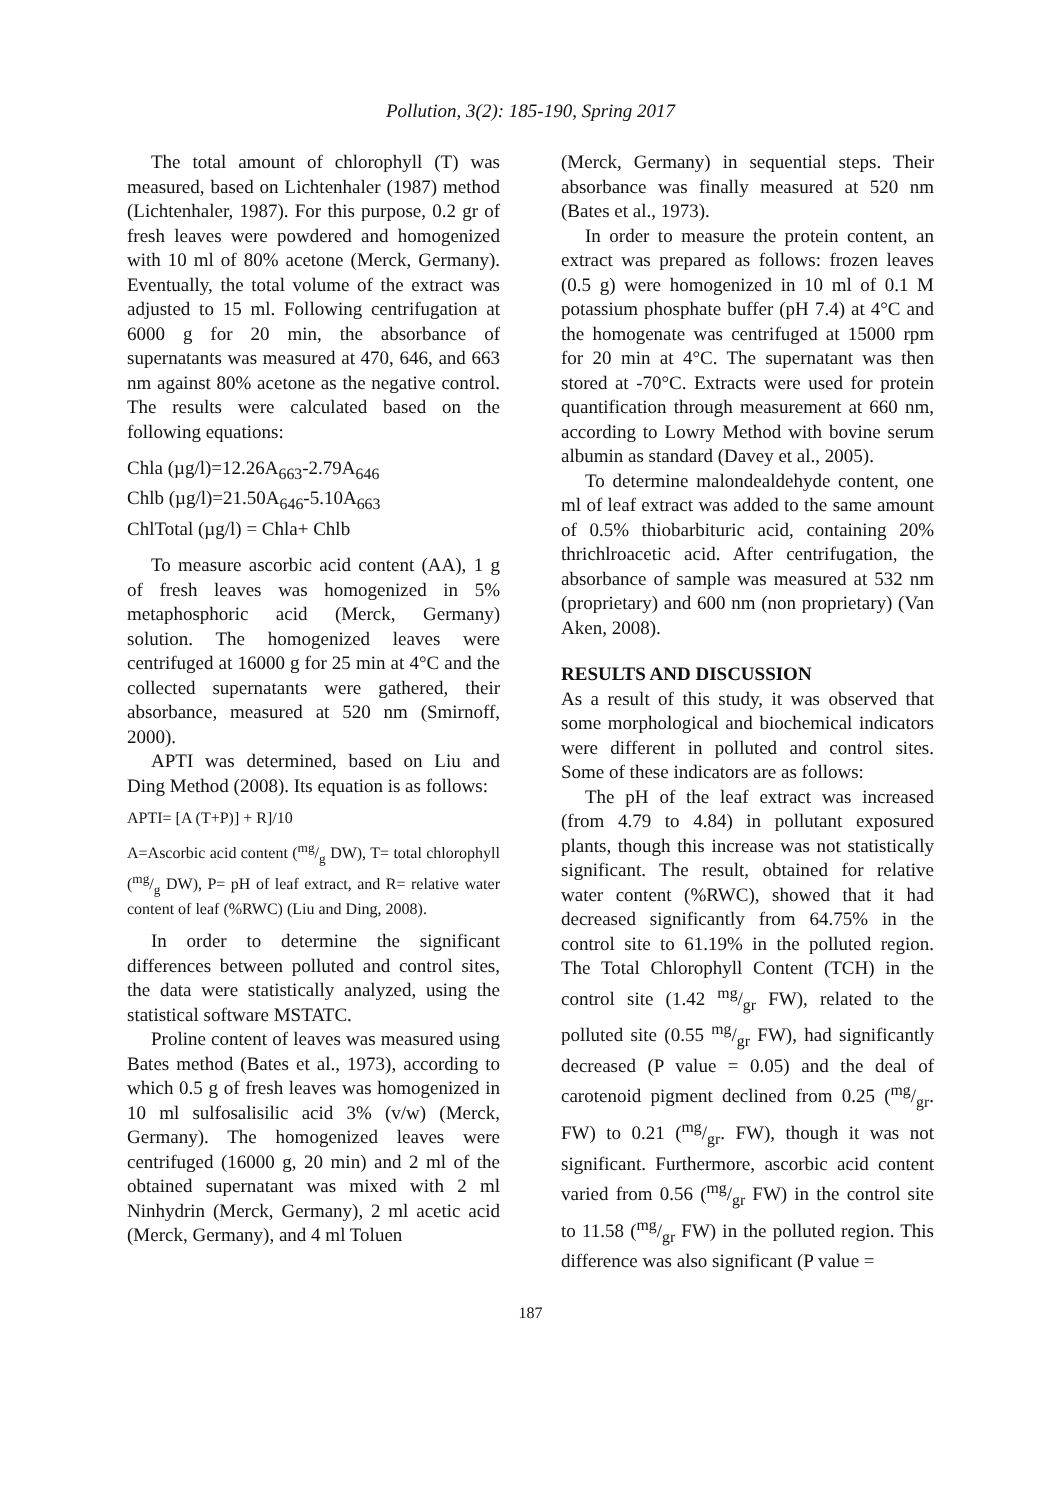Pollution, 3(2): 185-190, Spring 2017
The total amount of chlorophyll (T) was measured, based on Lichtenhaler (1987) method (Lichtenhaler, 1987). For this purpose, 0.2 gr of fresh leaves were powdered and homogenized with 10 ml of 80% acetone (Merck, Germany). Eventually, the total volume of the extract was adjusted to 15 ml. Following centrifugation at 6000 g for 20 min, the absorbance of supernatants was measured at 470, 646, and 663 nm against 80% acetone as the negative control. The results were calculated based on the following equations:
Chla (µg/l)=12.26A<sub>663</sub>-2.79A<sub>646</sub>
Chlb (µg/l)=21.50A<sub>646</sub>-5.10A<sub>663</sub>
ChlTotal (µg/l) = Chla+ Chlb
To measure ascorbic acid content (AA), 1 g of fresh leaves was homogenized in 5% metaphosphoric acid (Merck, Germany) solution. The homogenized leaves were centrifuged at 16000 g for 25 min at 4°C and the collected supernatants were gathered, their absorbance, measured at 520 nm (Smirnoff, 2000).
APTI was determined, based on Liu and Ding Method (2008). Its equation is as follows:
APTI= [A (T+P)] + R]/10
A=Ascorbic acid content (mg/g DW), T= total chlorophyll (mg/g DW), P= pH of leaf extract, and R= relative water content of leaf (%RWC) (Liu and Ding, 2008).
In order to determine the significant differences between polluted and control sites, the data were statistically analyzed, using the statistical software MSTATC.
Proline content of leaves was measured using Bates method (Bates et al., 1973), according to which 0.5 g of fresh leaves was homogenized in 10 ml sulfosalisilic acid 3% (v/w) (Merck, Germany). The homogenized leaves were centrifuged (16000 g, 20 min) and 2 ml of the obtained supernatant was mixed with 2 ml Ninhydrin (Merck, Germany), 2 ml acetic acid (Merck, Germany), and 4 ml Toluen
(Merck, Germany) in sequential steps. Their absorbance was finally measured at 520 nm (Bates et al., 1973).
In order to measure the protein content, an extract was prepared as follows: frozen leaves (0.5 g) were homogenized in 10 ml of 0.1 M potassium phosphate buffer (pH 7.4) at 4°C and the homogenate was centrifuged at 15000 rpm for 20 min at 4°C. The supernatant was then stored at -70°C. Extracts were used for protein quantification through measurement at 660 nm, according to Lowry Method with bovine serum albumin as standard (Davey et al., 2005).
To determine malondealdehyde content, one ml of leaf extract was added to the same amount of 0.5% thiobarbituric acid, containing 20% thrichlroacetic acid. After centrifugation, the absorbance of sample was measured at 532 nm (proprietary) and 600 nm (non proprietary) (Van Aken, 2008).
RESULTS AND DISCUSSION
As a result of this study, it was observed that some morphological and biochemical indicators were different in polluted and control sites. Some of these indicators are as follows:
The pH of the leaf extract was increased (from 4.79 to 4.84) in pollutant exposured plants, though this increase was not statistically significant. The result, obtained for relative water content (%RWC), showed that it had decreased significantly from 64.75% in the control site to 61.19% in the polluted region. The Total Chlorophyll Content (TCH) in the control site (1.42 mg/gr FW), related to the polluted site (0.55 mg/gr FW), had significantly decreased (P value = 0.05) and the deal of carotenoid pigment declined from 0.25 (mg/gr. FW) to 0.21 (mg/gr. FW), though it was not significant. Furthermore, ascorbic acid content varied from 0.56 (mg/gr FW) in the control site to 11.58 (mg/gr FW) in the polluted region. This difference was also significant (P value =
187